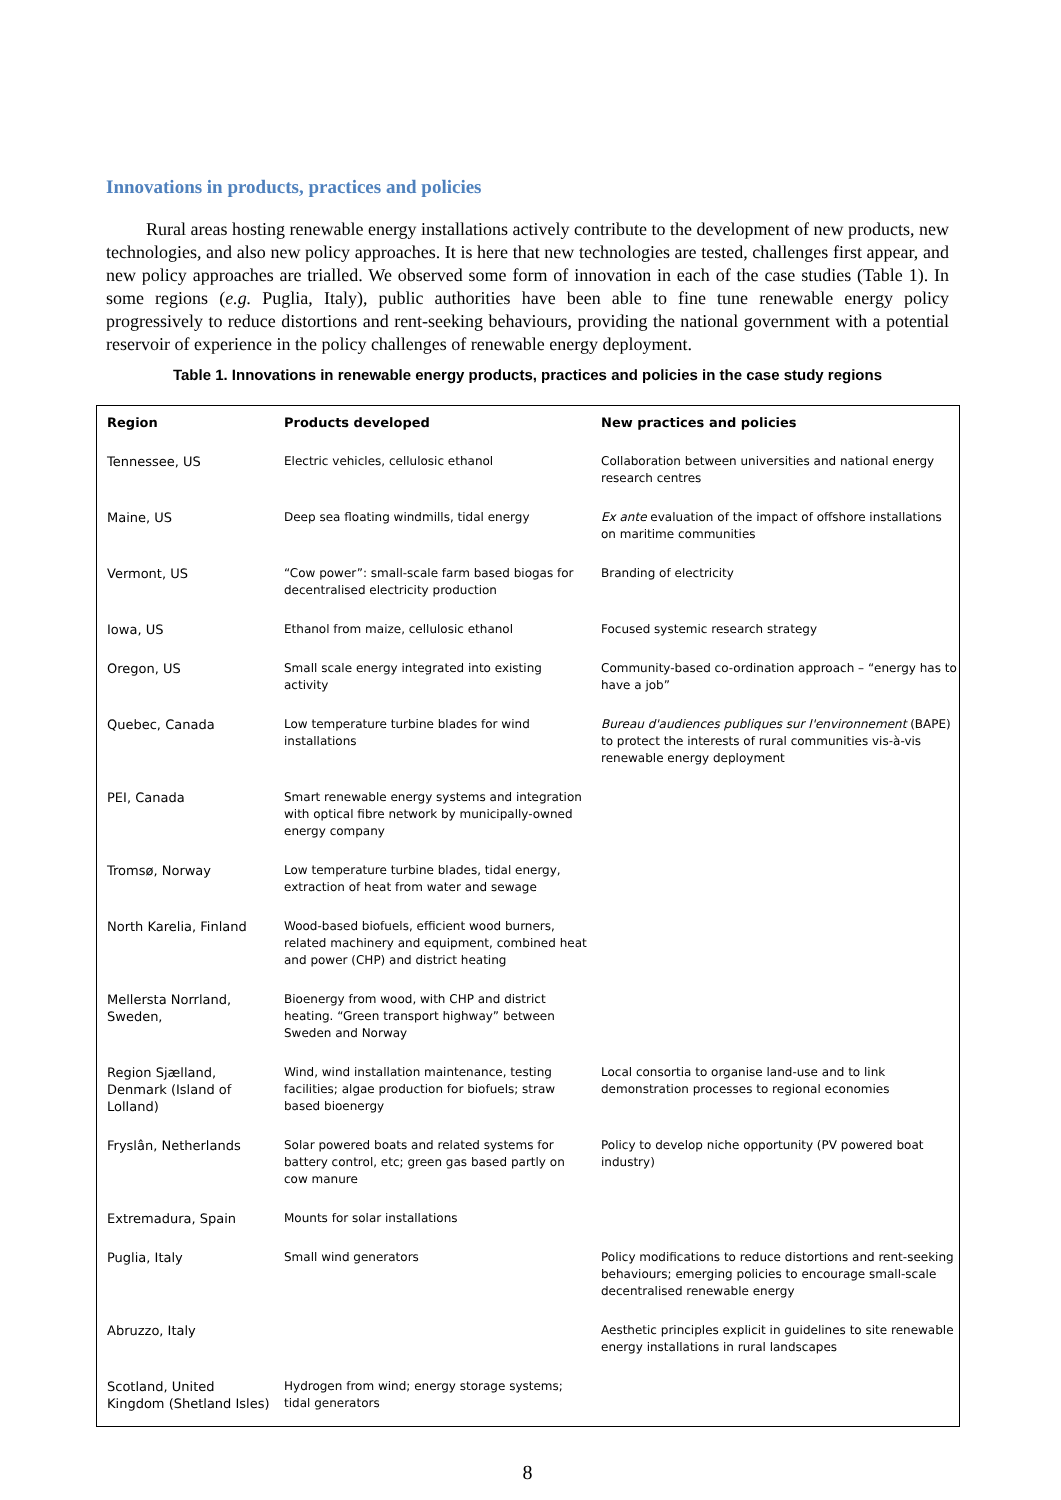Innovations in products, practices and policies
Rural areas hosting renewable energy installations actively contribute to the development of new products, new technologies, and also new policy approaches. It is here that new technologies are tested, challenges first appear, and new policy approaches are trialled. We observed some form of innovation in each of the case studies (Table 1). In some regions (e.g. Puglia, Italy), public authorities have been able to fine tune renewable energy policy progressively to reduce distortions and rent-seeking behaviours, providing the national government with a potential reservoir of experience in the policy challenges of renewable energy deployment.
Table 1. Innovations in renewable energy products, practices and policies in the case study regions
| Region | Products developed | New practices and policies |
| --- | --- | --- |
| Tennessee, US | Electric vehicles, cellulosic ethanol | Collaboration between universities and national energy research centres |
| Maine, US | Deep sea floating windmills, tidal energy | Ex ante evaluation of the impact of offshore installations on maritime communities |
| Vermont, US | “Cow power”: small-scale farm based biogas for decentralised electricity production | Branding of electricity |
| Iowa, US | Ethanol from maize, cellulosic ethanol | Focused systemic research strategy |
| Oregon, US | Small scale energy integrated into existing activity | Community-based co-ordination approach – “energy has to have a job” |
| Quebec, Canada | Low temperature turbine blades for wind installations | Bureau d'audiences publiques sur l'environnement (BAPE) to protect the interests of rural communities vis-à-vis renewable energy deployment |
| PEI, Canada | Smart renewable energy systems and integration with optical fibre network by municipally-owned energy company | |
| Tromsø, Norway | Low temperature turbine blades, tidal energy, extraction of heat from water and sewage | |
| North Karelia, Finland | Wood-based biofuels, efficient wood burners, related machinery and equipment, combined heat and power (CHP) and district heating | |
| Mellersta Norrland, Sweden, | Bioenergy from wood, with CHP and district heating. “Green transport highway” between Sweden and Norway | |
| Region Sjælland, Denmark (Island of Lolland) | Wind, wind installation maintenance, testing facilities; algae production for biofuels; straw based bioenergy | Local consortia to organise land-use and to link demonstration processes to regional economies |
| Fryslân, Netherlands | Solar powered boats and related systems for battery control, etc; green gas based partly on cow manure | Policy to develop niche opportunity (PV powered boat industry) |
| Extremadura, Spain | Mounts for solar installations | |
| Puglia, Italy | Small wind generators | Policy modifications to reduce distortions and rent-seeking behaviours; emerging policies to encourage small-scale decentralised renewable energy |
| Abruzzo, Italy | | Aesthetic principles explicit in guidelines to site renewable energy installations in rural landscapes |
| Scotland, United Kingdom (Shetland Isles) | Hydrogen from wind; energy storage systems; tidal generators | |
8